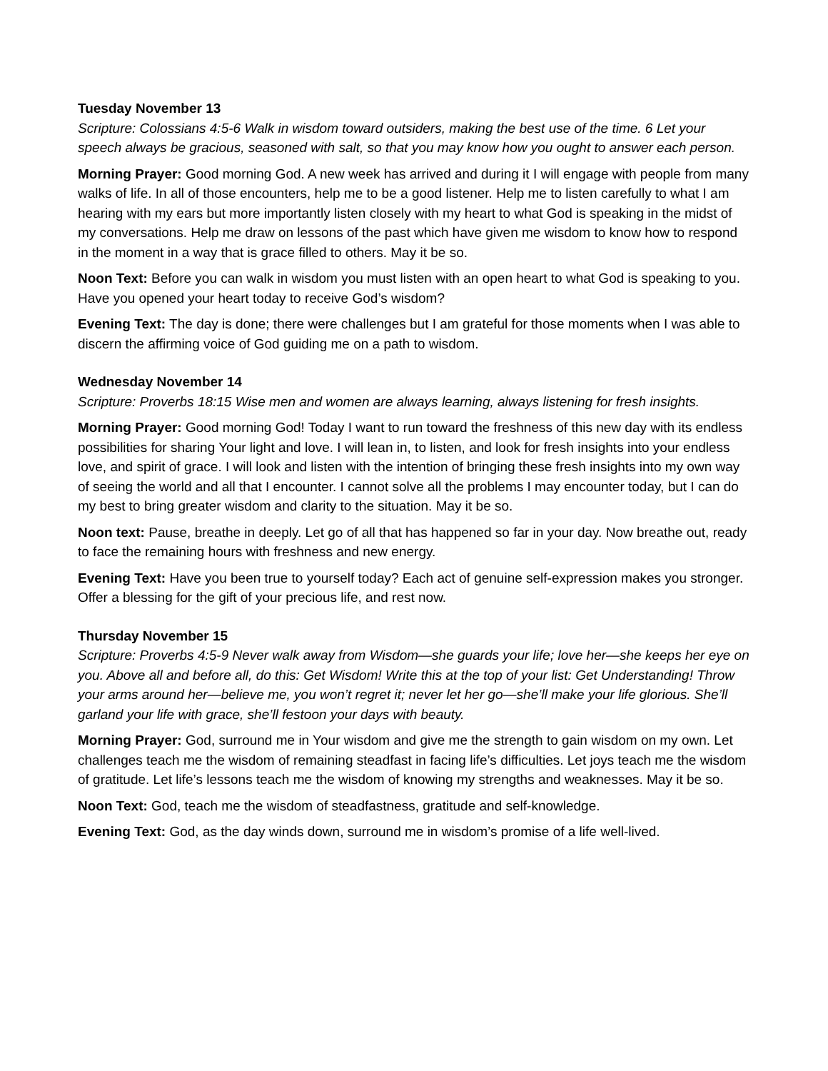Tuesday November 13
Scripture: Colossians 4:5-6 Walk in wisdom toward outsiders, making the best use of the time. 6 Let your speech always be gracious, seasoned with salt, so that you may know how you ought to answer each person.
Morning Prayer: Good morning God. A new week has arrived and during it I will engage with people from many walks of life. In all of those encounters, help me to be a good listener. Help me to listen carefully to what I am hearing with my ears but more importantly listen closely with my heart to what God is speaking in the midst of my conversations. Help me draw on lessons of the past which have given me wisdom to know how to respond in the moment in a way that is grace filled to others. May it be so.
Noon Text: Before you can walk in wisdom you must listen with an open heart to what God is speaking to you. Have you opened your heart today to receive God’s wisdom?
Evening Text: The day is done; there were challenges but I am grateful for those moments when I was able to discern the affirming voice of God guiding me on a path to wisdom.
Wednesday November 14
Scripture: Proverbs 18:15 Wise men and women are always learning, always listening for fresh insights.
Morning Prayer: Good morning God! Today I want to run toward the freshness of this new day with its endless possibilities for sharing Your light and love. I will lean in, to listen, and look for fresh insights into your endless love, and spirit of grace. I will look and listen with the intention of bringing these fresh insights into my own way of seeing the world and all that I encounter. I cannot solve all the problems I may encounter today, but I can do my best to bring greater wisdom and clarity to the situation. May it be so.
Noon text: Pause, breathe in deeply. Let go of all that has happened so far in your day. Now breathe out, ready to face the remaining hours with freshness and new energy.
Evening Text: Have you been true to yourself today? Each act of genuine self-expression makes you stronger. Offer a blessing for the gift of your precious life, and rest now.
Thursday November 15
Scripture: Proverbs 4:5-9 Never walk away from Wisdom—she guards your life; love her—she keeps her eye on you. Above all and before all, do this: Get Wisdom! Write this at the top of your list: Get Understanding! Throw your arms around her—believe me, you won’t regret it; never let her go—she’ll make your life glorious. She’ll garland your life with grace, she’ll festoon your days with beauty.
Morning Prayer: God, surround me in Your wisdom and give me the strength to gain wisdom on my own. Let challenges teach me the wisdom of remaining steadfast in facing life’s difficulties. Let joys teach me the wisdom of gratitude. Let life’s lessons teach me the wisdom of knowing my strengths and weaknesses. May it be so.
Noon Text: God, teach me the wisdom of steadfastness, gratitude and self-knowledge.
Evening Text: God, as the day winds down, surround me in wisdom’s promise of a life well-lived.